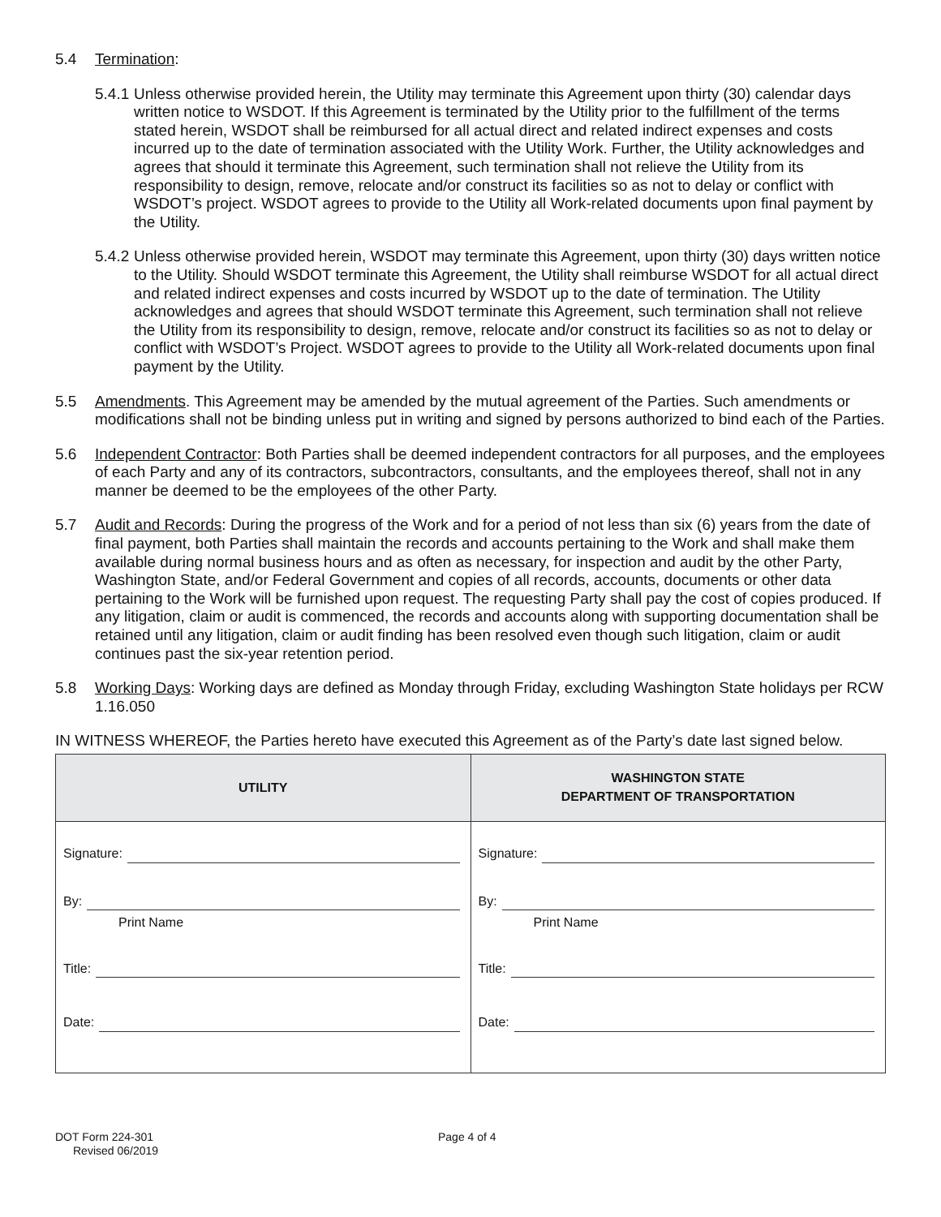5.4 Termination:
5.4.1
Unless otherwise provided herein, the Utility may terminate this Agreement upon thirty (30) calendar days written notice to WSDOT. If this Agreement is terminated by the Utility prior to the fulfillment of the terms stated herein, WSDOT shall be reimbursed for all actual direct and related indirect expenses and costs incurred up to the date of termination associated with the Utility Work. Further, the Utility acknowledges and agrees that should it terminate this Agreement, such termination shall not relieve the Utility from its responsibility to design, remove, relocate and/or construct its facilities so as not to delay or conflict with WSDOT’s project. WSDOT agrees to provide to the Utility all Work-related documents upon final payment by the Utility.
5.4.2
Unless otherwise provided herein, WSDOT may terminate this Agreement, upon thirty (30) days written notice to the Utility. Should WSDOT terminate this Agreement, the Utility shall reimburse WSDOT for all actual direct and related indirect expenses and costs incurred by WSDOT up to the date of termination. The Utility acknowledges and agrees that should WSDOT terminate this Agreement, such termination shall not relieve the Utility from its responsibility to design, remove, relocate and/or construct its facilities so as not to delay or conflict with WSDOT’s Project. WSDOT agrees to provide to the Utility all Work-related documents upon final payment by the Utility.
5.5 Amendments. This Agreement may be amended by the mutual agreement of the Parties. Such amendments or modifications shall not be binding unless put in writing and signed by persons authorized to bind each of the Parties.
5.6 Independent Contractor: Both Parties shall be deemed independent contractors for all purposes, and the employees of each Party and any of its contractors, subcontractors, consultants, and the employees thereof, shall not in any manner be deemed to be the employees of the other Party.
5.7 Audit and Records: During the progress of the Work and for a period of not less than six (6) years from the date of final payment, both Parties shall maintain the records and accounts pertaining to the Work and shall make them available during normal business hours and as often as necessary, for inspection and audit by the other Party, Washington State, and/or Federal Government and copies of all records, accounts, documents or other data pertaining to the Work will be furnished upon request. The requesting Party shall pay the cost of copies produced. If any litigation, claim or audit is commenced, the records and accounts along with supporting documentation shall be retained until any litigation, claim or audit finding has been resolved even though such litigation, claim or audit continues past the six-year retention period.
5.8 Working Days: Working days are defined as Monday through Friday, excluding Washington State holidays per RCW 1.16.050
IN WITNESS WHEREOF, the Parties hereto have executed this Agreement as of the Party’s date last signed below.
| UTILITY | WASHINGTON STATE DEPARTMENT OF TRANSPORTATION |
| --- | --- |
| Signature: By: Print Name Title: Date: | Signature: By: Print Name Title: Date: |
DOT Form 224-301
Revised 06/2019
Page 4 of 4